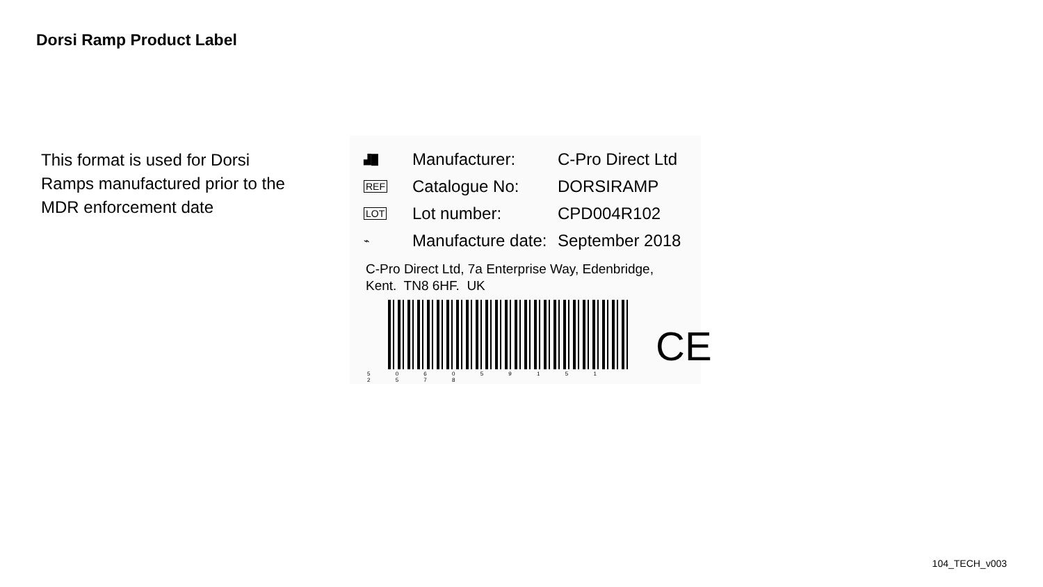Dorsi Ramp Product Label
This format is used for Dorsi Ramps manufactured prior to the MDR enforcement date
▟█
Manufacturer: C-Pro Direct Ltd
REF
Catalogue No: DORSIRAMP
LOT
Lot number: CPD004R102
⌁
Manufacture date:
September 2018
C-Pro Direct Ltd, 7a Enterprise Way, Edenbridge,
Kent. TN8 6HF. UK
5 0 6 0 5 9 1 5 1 2 5 7 8
CE
104_TECH_v003